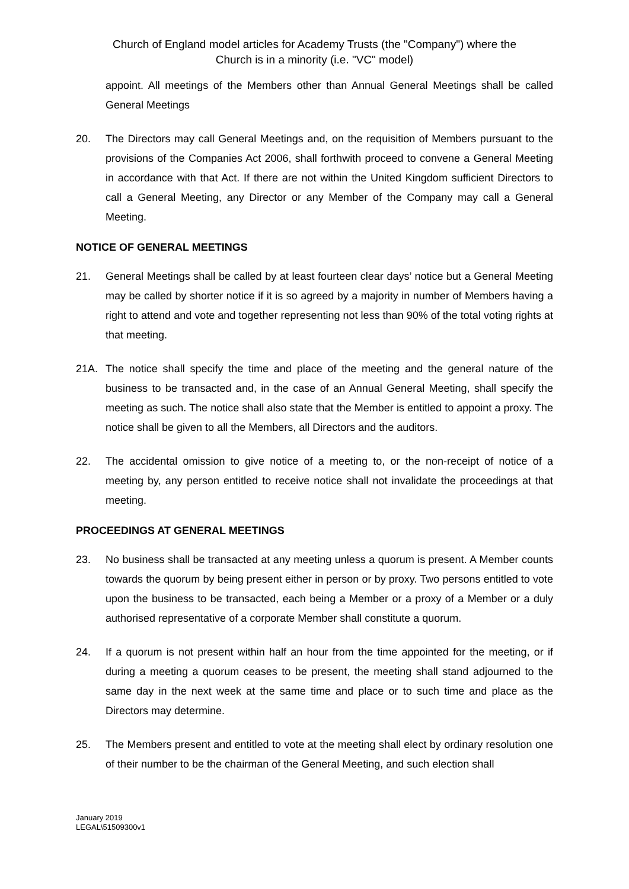Church of England model articles for Academy Trusts (the "Company") where the
Church is in a minority (i.e. "VC" model)
appoint. All meetings of the Members other than Annual General Meetings shall be called General Meetings
20. The Directors may call General Meetings and, on the requisition of Members pursuant to the provisions of the Companies Act 2006, shall forthwith proceed to convene a General Meeting in accordance with that Act. If there are not within the United Kingdom sufficient Directors to call a General Meeting, any Director or any Member of the Company may call a General Meeting.
NOTICE OF GENERAL MEETINGS
21. General Meetings shall be called by at least fourteen clear days’ notice but a General Meeting may be called by shorter notice if it is so agreed by a majority in number of Members having a right to attend and vote and together representing not less than 90% of the total voting rights at that meeting.
21A. The notice shall specify the time and place of the meeting and the general nature of the business to be transacted and, in the case of an Annual General Meeting, shall specify the meeting as such. The notice shall also state that the Member is entitled to appoint a proxy. The notice shall be given to all the Members, all Directors and the auditors.
22. The accidental omission to give notice of a meeting to, or the non-receipt of notice of a meeting by, any person entitled to receive notice shall not invalidate the proceedings at that meeting.
PROCEEDINGS AT GENERAL MEETINGS
23. No business shall be transacted at any meeting unless a quorum is present. A Member counts towards the quorum by being present either in person or by proxy. Two persons entitled to vote upon the business to be transacted, each being a Member or a proxy of a Member or a duly authorised representative of a corporate Member shall constitute a quorum.
24. If a quorum is not present within half an hour from the time appointed for the meeting, or if during a meeting a quorum ceases to be present, the meeting shall stand adjourned to the same day in the next week at the same time and place or to such time and place as the Directors may determine.
25. The Members present and entitled to vote at the meeting shall elect by ordinary resolution one of their number to be the chairman of the General Meeting, and such election shall
January 2019
LEGAL\51509300v1